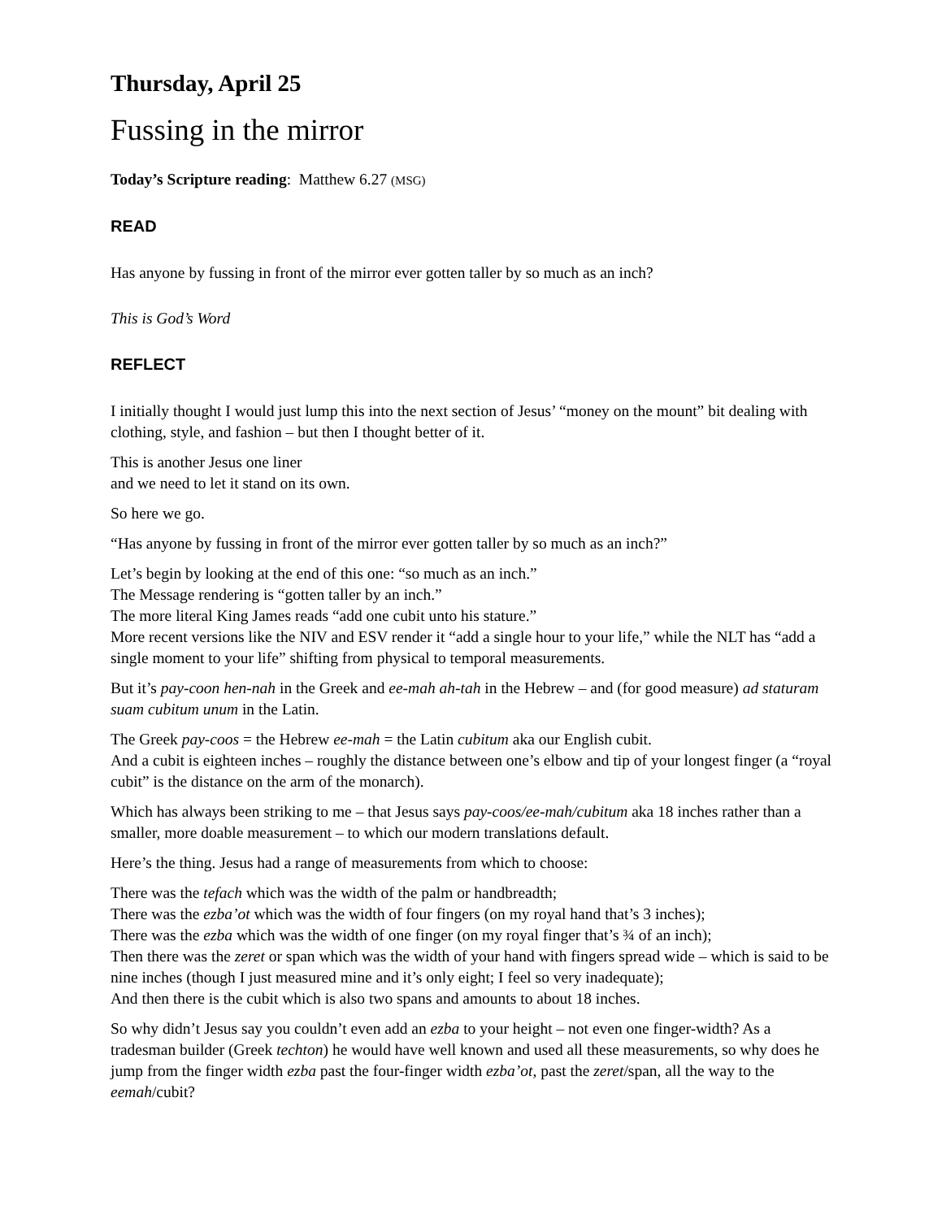Thursday, April 25
Fussing in the mirror
Today’s Scripture reading: Matthew 6.27 (MSG)
READ
Has anyone by fussing in front of the mirror ever gotten taller by so much as an inch?
This is God’s Word
REFLECT
I initially thought I would just lump this into the next section of Jesus’ “money on the mount” bit dealing with clothing, style, and fashion – but then I thought better of it.
This is another Jesus one liner
and we need to let it stand on its own.
So here we go.
“Has anyone by fussing in front of the mirror ever gotten taller by so much as an inch?”
Let’s begin by looking at the end of this one: “so much as an inch.”
The Message rendering is “gotten taller by an inch.”
The more literal King James reads “add one cubit unto his stature.”
More recent versions like the NIV and ESV render it “add a single hour to your life,” while the NLT has “add a single moment to your life” shifting from physical to temporal measurements.
But it’s pay-coon hen-nah in the Greek and ee-mah ah-tah in the Hebrew – and (for good measure) ad staturam suam cubitum unum in the Latin.
The Greek pay-coos = the Hebrew ee-mah = the Latin cubitum aka our English cubit.
And a cubit is eighteen inches – roughly the distance between one’s elbow and tip of your longest finger (a “royal cubit” is the distance on the arm of the monarch).
Which has always been striking to me – that Jesus says pay-coos/ee-mah/cubitum aka 18 inches rather than a smaller, more doable measurement – to which our modern translations default.
Here’s the thing. Jesus had a range of measurements from which to choose:
There was the tefach which was the width of the palm or handbreadth;
There was the ezba’ot which was the width of four fingers (on my royal hand that’s 3 inches);
There was the ezba which was the width of one finger (on my royal finger that’s ¾ of an inch);
Then there was the zeret or span which was the width of your hand with fingers spread wide – which is said to be nine inches (though I just measured mine and it’s only eight; I feel so very inadequate);
And then there is the cubit which is also two spans and amounts to about 18 inches.
So why didn’t Jesus say you couldn’t even add an ezba to your height – not even one finger-width? As a tradesman builder (Greek techton) he would have well known and used all these measurements, so why does he jump from the finger width ezba past the four-finger width ezba’ot, past the zeret/span, all the way to the eemah/cubit?